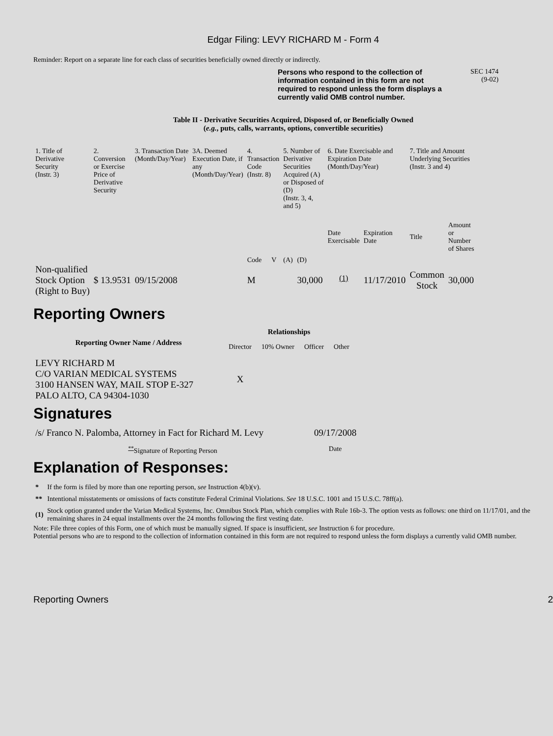Edgar Filing: LEVY RICHARD M - Form 4
Reminder: Report on a separate line for each class of securities beneficially owned directly or indirectly.
Persons who respond to the collection of information contained in this form are not required to respond unless the form displays a currently valid OMB control number.
SEC 1474
(9-02)
Table II - Derivative Securities Acquired, Disposed of, or Beneficially Owned
(e.g., puts, calls, warrants, options, convertible securities)
| 1. Title of Derivative Security (Instr. 3) | 2. Conversion or Exercise Price of Derivative Security | 3. Transaction Date (Month/Day/Year) | 3A. Deemed Execution Date, if any (Month/Day/Year) | 4. Transaction Code (Instr. 8) | | 5. Number of Derivative Securities Acquired (A) or Disposed of (D) (Instr. 3, 4, and 5) | | 6. Date Exercisable and Expiration Date (Month/Day/Year) | | 7. Title and Amount Underlying Securities (Instr. 3 and 4) | |
| --- | --- | --- | --- | --- | --- | --- | --- | --- | --- | --- | --- |
| | | | | Code | V | (A) | (D) | Date Exercisable | Expiration Date | Title | Amount or Number of Shares |
| Non-qualified Stock Option (Right to Buy) | $ 13.9531 | 09/15/2008 | | M | | | 30,000 | <sup>(1)</sup> | 11/17/2010 | Common Stock | 30,000 |
Reporting Owners
| Reporting Owner Name / Address | Relationships | | | |
| --- | --- | --- | --- | --- |
| | Director | 10% Owner | Officer | Other |
| LEVY RICHARD M C/O VARIAN MEDICAL SYSTEMS 3100 HANSEN WAY, MAIL STOP E-327 PALO ALTO, CA 94304-1030 | X | | | |
Signatures
| /s/ Franco N. Palomba, Attorney in Fact for Richard M. Levy | 09/17/2008 |
| <sup>**</sup> Signature of Reporting Person | Date |
Explanation of Responses:
| * | If the form is filed by more than one reporting person, see Instruction 4(b)(v). |
| ** | Intentional misstatements or omissions of facts constitute Federal Criminal Violations. See 18 U.S.C. 1001 and 15 U.S.C. 78ff(a). |
| (1) | Stock option granted under the Varian Medical Systems, Inc. Omnibus Stock Plan, which complies with Rule 16b-3. The option vests as follows: one third on 11/17/01, and the remaining shares in 24 equal installments over the 24 months following the first vesting date. |
Note: File three copies of this Form, one of which must be manually signed. If space is insufficient, see Instruction 6 for procedure.
Potential persons who are to respond to the collection of information contained in this form are not required to respond unless the form displays a currently valid OMB number.
Reporting Owners 2